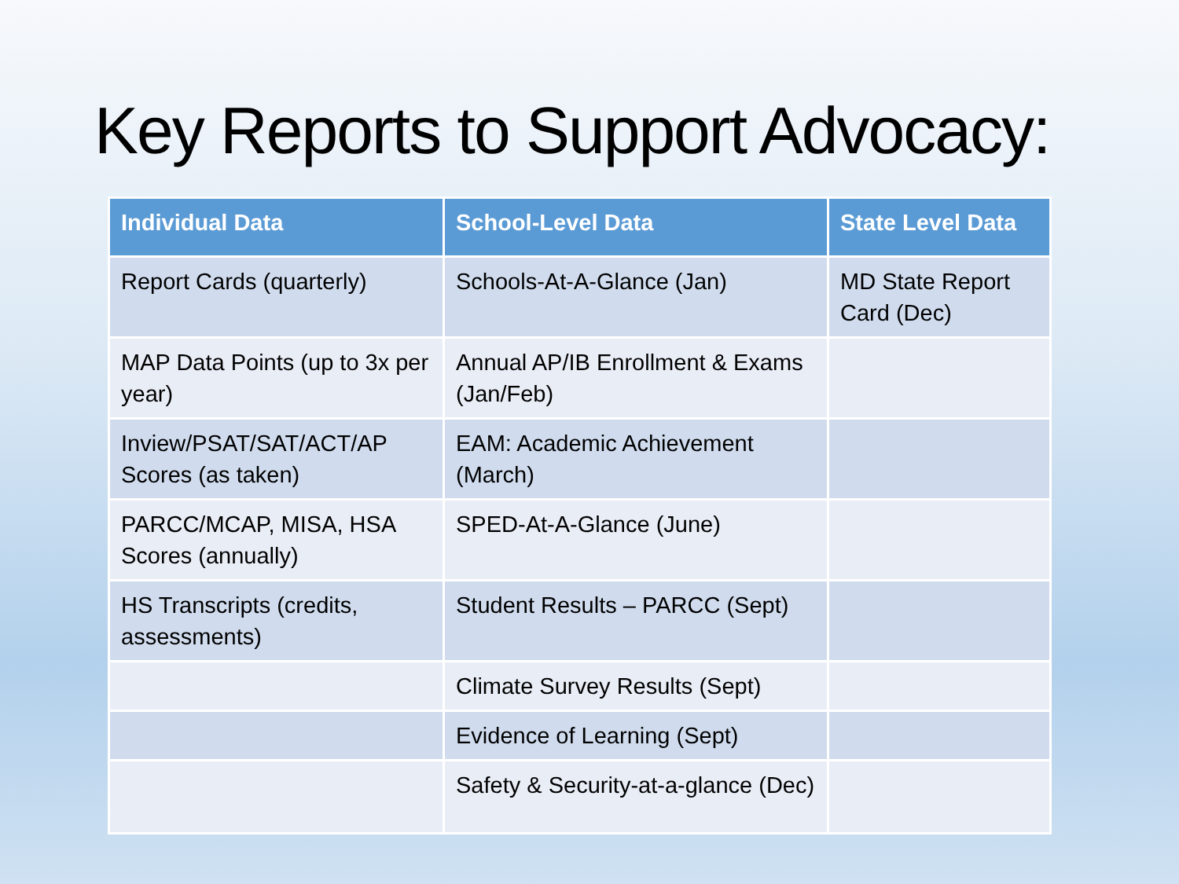Key Reports to Support Advocacy:
| Individual Data | School-Level Data | State Level Data |
| --- | --- | --- |
| Report Cards (quarterly) | Schools-At-A-Glance (Jan) | MD State Report Card (Dec) |
| MAP Data Points (up to 3x per year) | Annual AP/IB Enrollment & Exams (Jan/Feb) | |
| Inview/PSAT/SAT/ACT/AP Scores (as taken) | EAM: Academic Achievement (March) | |
| PARCC/MCAP, MISA, HSA Scores (annually) | SPED-At-A-Glance (June) | |
| HS Transcripts (credits, assessments) | Student Results – PARCC (Sept) | |
| | Climate Survey Results (Sept) | |
| | Evidence of Learning (Sept) | |
| | Safety & Security-at-a-glance (Dec) | |